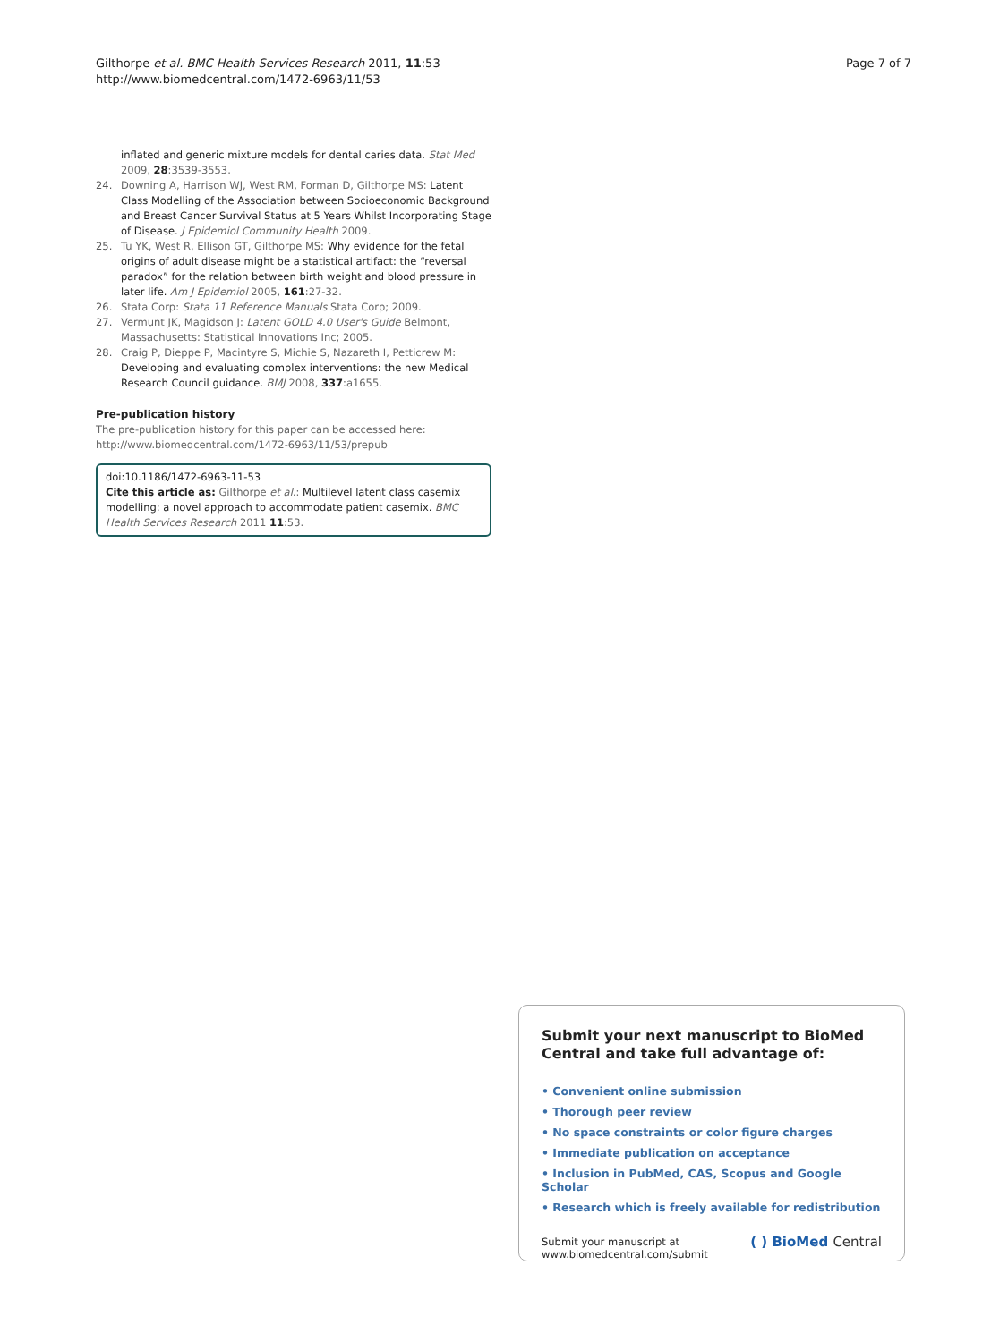Gilthorpe et al. BMC Health Services Research 2011, 11:53
http://www.biomedcentral.com/1472-6963/11/53
Page 7 of 7
inflated and generic mixture models for dental caries data. Stat Med 2009, 28:3539-3553.
24. Downing A, Harrison WJ, West RM, Forman D, Gilthorpe MS: Latent Class Modelling of the Association between Socioeconomic Background and Breast Cancer Survival Status at 5 Years Whilst Incorporating Stage of Disease. J Epidemiol Community Health 2009.
25. Tu YK, West R, Ellison GT, Gilthorpe MS: Why evidence for the fetal origins of adult disease might be a statistical artifact: the “reversal paradox” for the relation between birth weight and blood pressure in later life. Am J Epidemiol 2005, 161:27-32.
26. Stata Corp: Stata 11 Reference Manuals Stata Corp; 2009.
27. Vermunt JK, Magidson J: Latent GOLD 4.0 User's Guide Belmont, Massachusetts: Statistical Innovations Inc; 2005.
28. Craig P, Dieppe P, Macintyre S, Michie S, Nazareth I, Petticrew M: Developing and evaluating complex interventions: the new Medical Research Council guidance. BMJ 2008, 337:a1655.
Pre-publication history
The pre-publication history for this paper can be accessed here:
http://www.biomedcentral.com/1472-6963/11/53/prepub
doi:10.1186/1472-6963-11-53
Cite this article as: Gilthorpe et al.: Multilevel latent class casemix modelling: a novel approach to accommodate patient casemix. BMC Health Services Research 2011 11:53.
Submit your next manuscript to BioMed Central and take full advantage of:
• Convenient online submission
• Thorough peer review
• No space constraints or color figure charges
• Immediate publication on acceptance
• Inclusion in PubMed, CAS, Scopus and Google Scholar
• Research which is freely available for redistribution
Submit your manuscript at
www.biomedcentral.com/submit
( ) BioMed Central